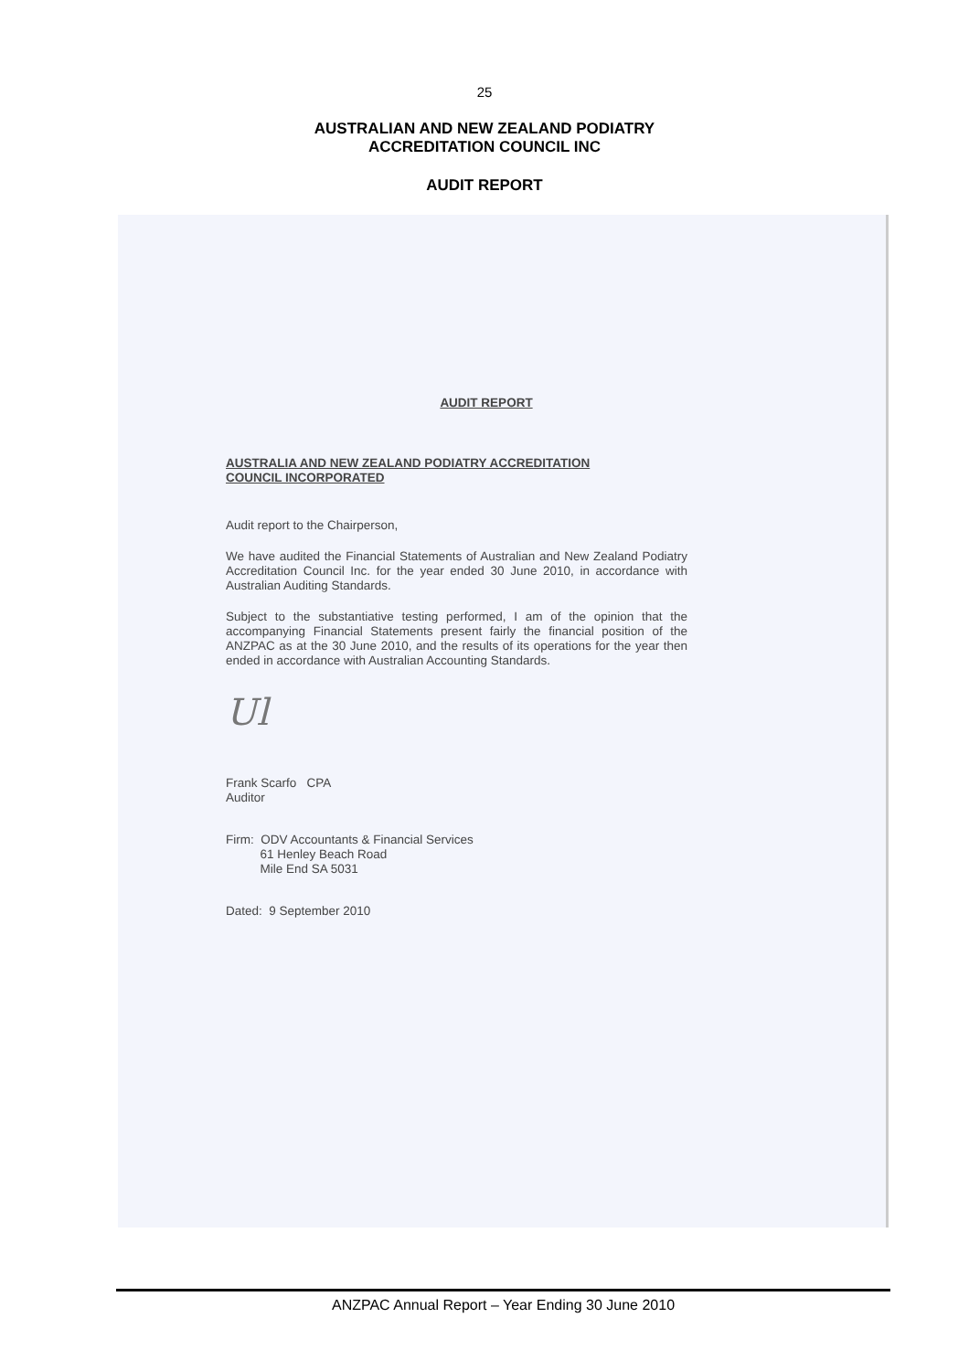25
AUSTRALIAN AND NEW ZEALAND PODIATRY
ACCREDITATION COUNCIL INC
AUDIT REPORT
AUDIT REPORT
AUSTRALIA AND NEW ZEALAND PODIATRY ACCREDITATION
COUNCIL INCORPORATED
Audit report to the Chairperson,
We have audited the Financial Statements of Australian and New Zealand Podiatry Accreditation Council Inc. for the year ended 30 June 2010, in accordance with Australian Auditing Standards.
Subject to the substantiative testing performed, I am of the opinion that the accompanying Financial Statements present fairly the financial position of the ANZPAC as at the 30 June 2010, and the results of its operations for the year then ended in accordance with Australian Accounting Standards.
Ul
Frank Scarfo CPA
Auditor
Firm: ODV Accountants & Financial Services
61 Henley Beach Road
Mile End SA 5031
Dated: 9 September 2010
ANZPAC Annual Report – Year Ending 30 June 2010